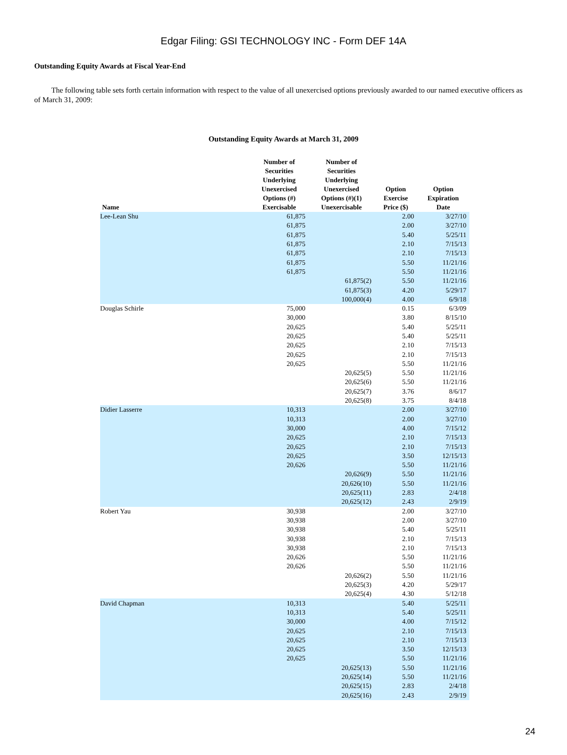Edgar Filing: GSI TECHNOLOGY INC - Form DEF 14A
Outstanding Equity Awards at Fiscal Year-End
The following table sets forth certain information with respect to the value of all unexercised options previously awarded to our named executive officers as of March 31, 2009:
Outstanding Equity Awards at March 31, 2009
| Name | Number of Securities Underlying Unexercised Options (#) Exercisable | Number of Securities Underlying Unexercised Options (#)(1) Unexercisable | Option Exercise Price ($) | Option Expiration Date |
| --- | --- | --- | --- | --- |
| Lee-Lean Shu | 61,875 | | 2.00 | 3/27/10 |
| | 61,875 | | 2.00 | 3/27/10 |
| | 61,875 | | 5.40 | 5/25/11 |
| | 61,875 | | 2.10 | 7/15/13 |
| | 61,875 | | 2.10 | 7/15/13 |
| | 61,875 | | 5.50 | 11/21/16 |
| | 61,875 | | 5.50 | 11/21/16 |
| | | 61,875(2) | 5.50 | 11/21/16 |
| | | 61,875(3) | 4.20 | 5/29/17 |
| | | 100,000(4) | 4.00 | 6/9/18 |
| Douglas Schirle | 75,000 | | 0.15 | 6/3/09 |
| | 30,000 | | 3.80 | 8/15/10 |
| | 20,625 | | 5.40 | 5/25/11 |
| | 20,625 | | 5.40 | 5/25/11 |
| | 20,625 | | 2.10 | 7/15/13 |
| | 20,625 | | 2.10 | 7/15/13 |
| | 20,625 | | 5.50 | 11/21/16 |
| | | 20,625(5) | 5.50 | 11/21/16 |
| | | 20,625(6) | 5.50 | 11/21/16 |
| | | 20,625(7) | 3.76 | 8/6/17 |
| | | 20,625(8) | 3.75 | 8/4/18 |
| Didier Lasserre | 10,313 | | 2.00 | 3/27/10 |
| | 10,313 | | 2.00 | 3/27/10 |
| | 30,000 | | 4.00 | 7/15/12 |
| | 20,625 | | 2.10 | 7/15/13 |
| | 20,625 | | 2.10 | 7/15/13 |
| | 20,625 | | 3.50 | 12/15/13 |
| | 20,626 | | 5.50 | 11/21/16 |
| | | 20,626(9) | 5.50 | 11/21/16 |
| | | 20,626(10) | 5.50 | 11/21/16 |
| | | 20,625(11) | 2.83 | 2/4/18 |
| | | 20,625(12) | 2.43 | 2/9/19 |
| Robert Yau | 30,938 | | 2.00 | 3/27/10 |
| | 30,938 | | 2.00 | 3/27/10 |
| | 30,938 | | 5.40 | 5/25/11 |
| | 30,938 | | 2.10 | 7/15/13 |
| | 30,938 | | 2.10 | 7/15/13 |
| | 20,626 | | 5.50 | 11/21/16 |
| | 20,626 | | 5.50 | 11/21/16 |
| | | 20,626(2) | 5.50 | 11/21/16 |
| | | 20,625(3) | 4.20 | 5/29/17 |
| | | 20,625(4) | 4.30 | 5/12/18 |
| David Chapman | 10,313 | | 5.40 | 5/25/11 |
| | 10,313 | | 5.40 | 5/25/11 |
| | 30,000 | | 4.00 | 7/15/12 |
| | 20,625 | | 2.10 | 7/15/13 |
| | 20,625 | | 2.10 | 7/15/13 |
| | 20,625 | | 3.50 | 12/15/13 |
| | 20,625 | | 5.50 | 11/21/16 |
| | | 20,625(13) | 5.50 | 11/21/16 |
| | | 20,625(14) | 5.50 | 11/21/16 |
| | | 20,625(15) | 2.83 | 2/4/18 |
| | | 20,625(16) | 2.43 | 2/9/19 |
24